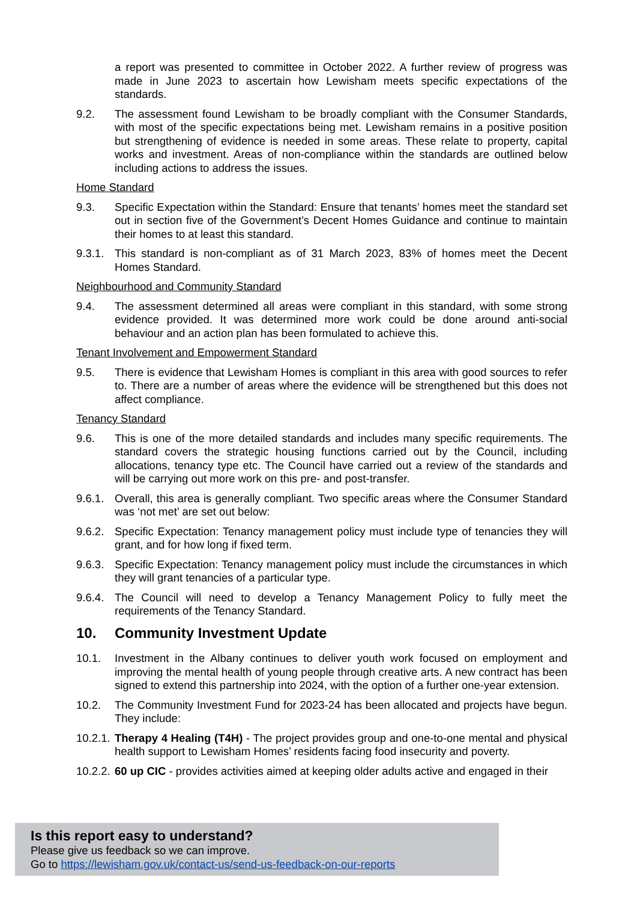a report was presented to committee in October 2022. A further review of progress was made in June 2023 to ascertain how Lewisham meets specific expectations of the standards.
9.2. The assessment found Lewisham to be broadly compliant with the Consumer Standards, with most of the specific expectations being met. Lewisham remains in a positive position but strengthening of evidence is needed in some areas. These relate to property, capital works and investment. Areas of non-compliance within the standards are outlined below including actions to address the issues.
Home Standard
9.3. Specific Expectation within the Standard: Ensure that tenants’ homes meet the standard set out in section five of the Government’s Decent Homes Guidance and continue to maintain their homes to at least this standard.
9.3.1. This standard is non-compliant as of 31 March 2023, 83% of homes meet the Decent Homes Standard.
Neighbourhood and Community Standard
9.4. The assessment determined all areas were compliant in this standard, with some strong evidence provided. It was determined more work could be done around anti-social behaviour and an action plan has been formulated to achieve this.
Tenant Involvement and Empowerment Standard
9.5. There is evidence that Lewisham Homes is compliant in this area with good sources to refer to. There are a number of areas where the evidence will be strengthened but this does not affect compliance.
Tenancy Standard
9.6. This is one of the more detailed standards and includes many specific requirements. The standard covers the strategic housing functions carried out by the Council, including allocations, tenancy type etc. The Council have carried out a review of the standards and will be carrying out more work on this pre- and post-transfer.
9.6.1. Overall, this area is generally compliant. Two specific areas where the Consumer Standard was ‘not met’ are set out below:
9.6.2. Specific Expectation: Tenancy management policy must include type of tenancies they will grant, and for how long if fixed term.
9.6.3. Specific Expectation: Tenancy management policy must include the circumstances in which they will grant tenancies of a particular type.
9.6.4. The Council will need to develop a Tenancy Management Policy to fully meet the requirements of the Tenancy Standard.
10. Community Investment Update
10.1. Investment in the Albany continues to deliver youth work focused on employment and improving the mental health of young people through creative arts. A new contract has been signed to extend this partnership into 2024, with the option of a further one-year extension.
10.2. The Community Investment Fund for 2023-24 has been allocated and projects have begun. They include:
10.2.1. Therapy 4 Healing (T4H) - The project provides group and one-to-one mental and physical health support to Lewisham Homes’ residents facing food insecurity and poverty.
10.2.2. 60 up CIC - provides activities aimed at keeping older adults active and engaged in their
Is this report easy to understand?
Please give us feedback so we can improve.
Go to https://lewisham.gov.uk/contact-us/send-us-feedback-on-our-reports